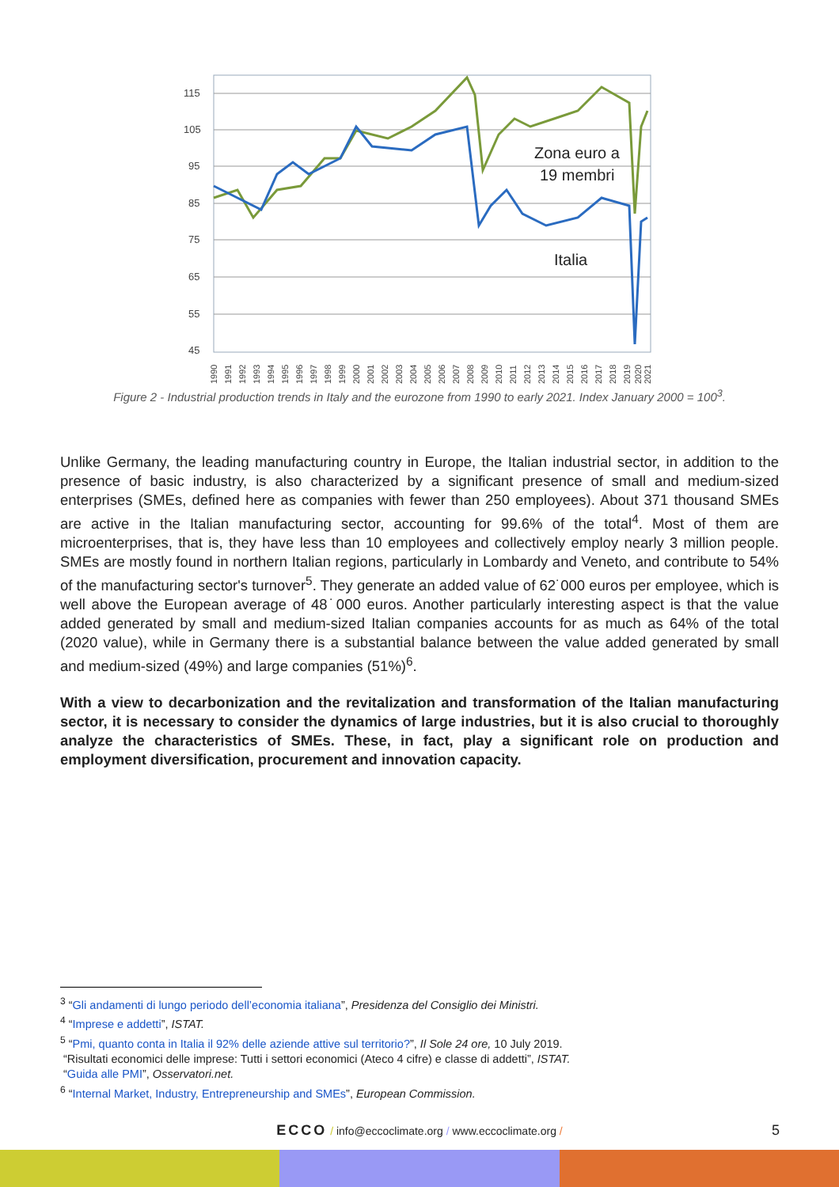115
105
95
85
75
65
55
45
Zona euro a
19 membri
Italia
1990
1991
1992
1993
1994
1995
1996
1997
1998
1999
2000
2001
2002
2003
2004
2005
2006
2007
2008
2009
2010
2011
2012
2013
2014
2015
2016
2017
2018
2019
2020
2021
Figure 2 - Industrial production trends in Italy and the eurozone from 1990 to early 2021. Index January 2000 = 100<sup>3</sup>.
Unlike Germany, the leading manufacturing country in Europe, the Italian industrial sector, in addition to the presence of basic industry, is also characterized by a significant presence of small and medium-sized enterprises (SMEs, defined here as companies with fewer than 250 employees). About 371 thousand SMEs are active in the Italian manufacturing sector, accounting for 99.6% of the total<sup>4</sup>. Most of them are microenterprises, that is, they have less than 10 employees and collectively employ nearly 3 million people. SMEs are mostly found in northern Italian regions, particularly in Lombardy and Veneto, and contribute to 54% of the manufacturing sector's turnover<sup>5</sup>. They generate an added value of 62˙000 euros per employee, which is well above the European average of 48˙000 euros. Another particularly interesting aspect is that the value added generated by small and medium-sized Italian companies accounts for as much as 64% of the total (2020 value), while in Germany there is a substantial balance between the value added generated by small and medium-sized (49%) and large companies (51%)<sup>6</sup>.
With a view to decarbonization and the revitalization and transformation of the Italian manufacturing sector, it is necessary to consider the dynamics of large industries, but it is also crucial to thoroughly analyze the characteristics of SMEs. These, in fact, play a significant role on production and employment diversification, procurement and innovation capacity.
<sup>3</sup> “Gli andamenti di lungo periodo dell’economia italiana”, Presidenza del Consiglio dei Ministri.
<sup>4</sup> “Imprese e addetti”, ISTAT.
<sup>5</sup> “Pmi, quanto conta in Italia il 92% delle aziende attive sul territorio?”, Il Sole 24 ore, 10 July 2019.
“Risultati economici delle imprese: Tutti i settori economici (Ateco 4 cifre) e classe di addetti”, ISTAT.
“Guida alle PMI”, Osservatori.net.
<sup>6</sup> “Internal Market, Industry, Entrepreneurship and SMEs”, European Commission.
ECCO / info@eccoclimate.org / www.eccoclimate.org / 5